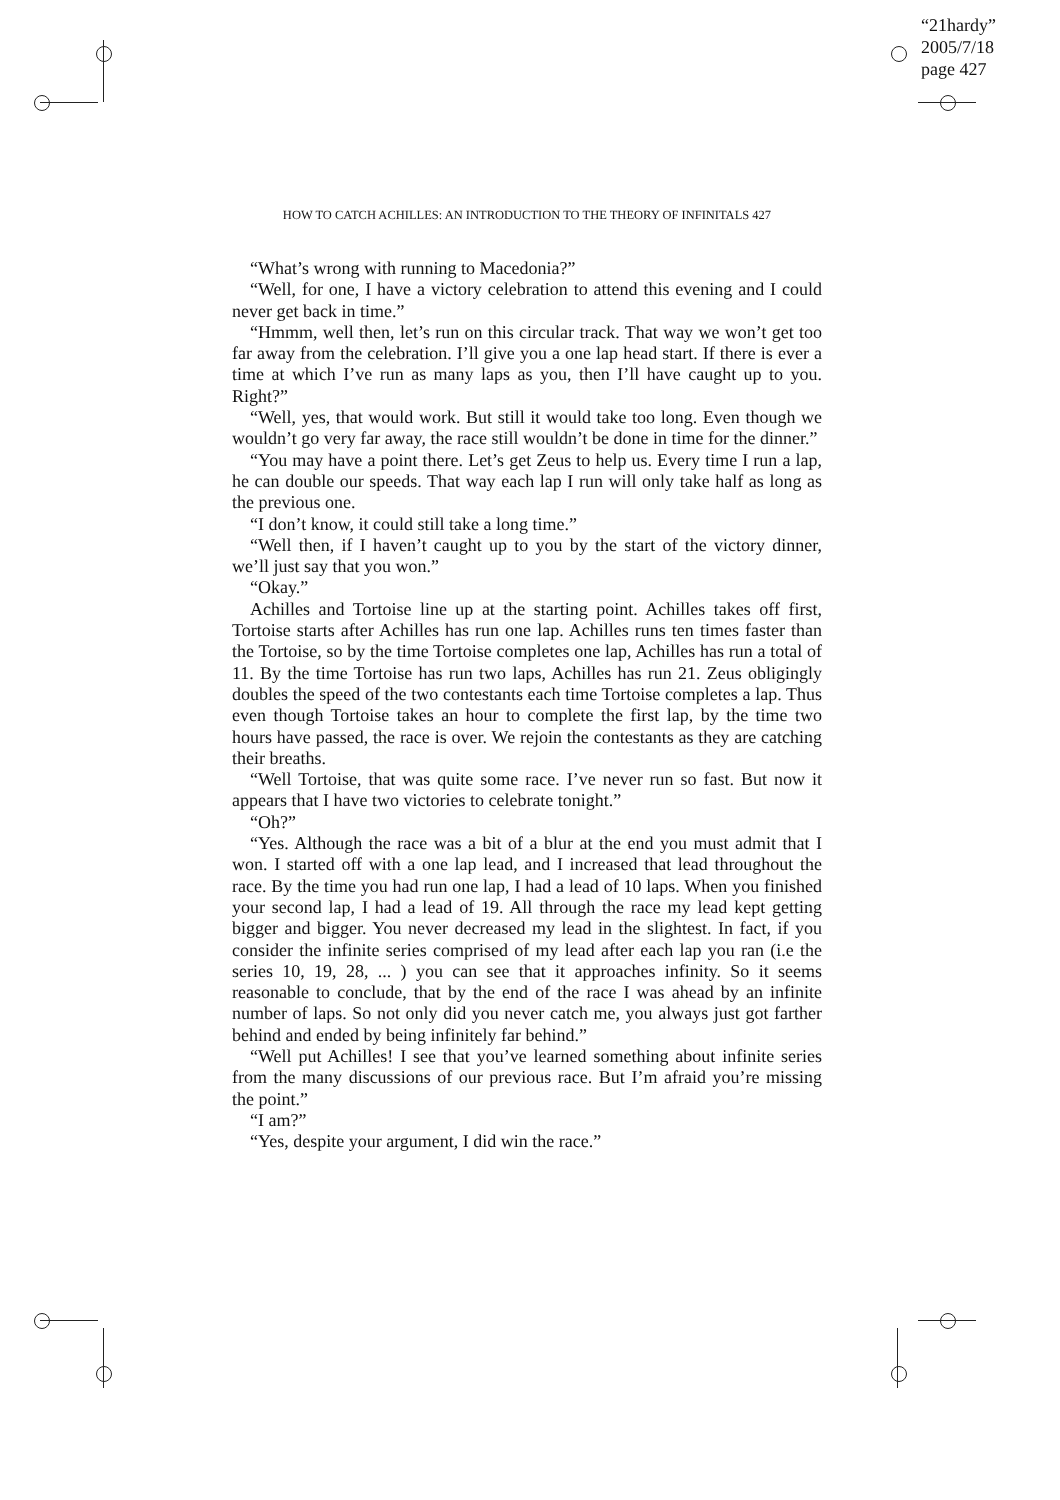“21hardy”
2005/7/18
page 427
HOW TO CATCH ACHILLES: AN INTRODUCTION TO THE THEORY OF INFINITALS 427
“What’s wrong with running to Macedonia?”
“Well, for one, I have a victory celebration to attend this evening and I could never get back in time.”
“Hmmm, well then, let’s run on this circular track. That way we won’t get too far away from the celebration. I’ll give you a one lap head start. If there is ever a time at which I’ve run as many laps as you, then I’ll have caught up to you. Right?”
“Well, yes, that would work. But still it would take too long. Even though we wouldn’t go very far away, the race still wouldn’t be done in time for the dinner.”
“You may have a point there. Let’s get Zeus to help us. Every time I run a lap, he can double our speeds. That way each lap I run will only take half as long as the previous one.
“I don’t know, it could still take a long time.”
“Well then, if I haven’t caught up to you by the start of the victory dinner, we’ll just say that you won.”
“Okay.”
Achilles and Tortoise line up at the starting point. Achilles takes off first, Tortoise starts after Achilles has run one lap. Achilles runs ten times faster than the Tortoise, so by the time Tortoise completes one lap, Achilles has run a total of 11. By the time Tortoise has run two laps, Achilles has run 21. Zeus obligingly doubles the speed of the two contestants each time Tortoise completes a lap. Thus even though Tortoise takes an hour to complete the first lap, by the time two hours have passed, the race is over. We rejoin the contestants as they are catching their breaths.
“Well Tortoise, that was quite some race. I’ve never run so fast. But now it appears that I have two victories to celebrate tonight.”
“Oh?”
“Yes. Although the race was a bit of a blur at the end you must admit that I won. I started off with a one lap lead, and I increased that lead throughout the race. By the time you had run one lap, I had a lead of 10 laps. When you finished your second lap, I had a lead of 19. All through the race my lead kept getting bigger and bigger. You never decreased my lead in the slightest. In fact, if you consider the infinite series comprised of my lead after each lap you ran (i.e the series 10, 19, 28, ... ) you can see that it approaches infinity. So it seems reasonable to conclude, that by the end of the race I was ahead by an infinite number of laps. So not only did you never catch me, you always just got farther behind and ended by being infinitely far behind.”
“Well put Achilles! I see that you’ve learned something about infinite series from the many discussions of our previous race. But I’m afraid you’re missing the point.”
“I am?”
“Yes, despite your argument, I did win the race.”